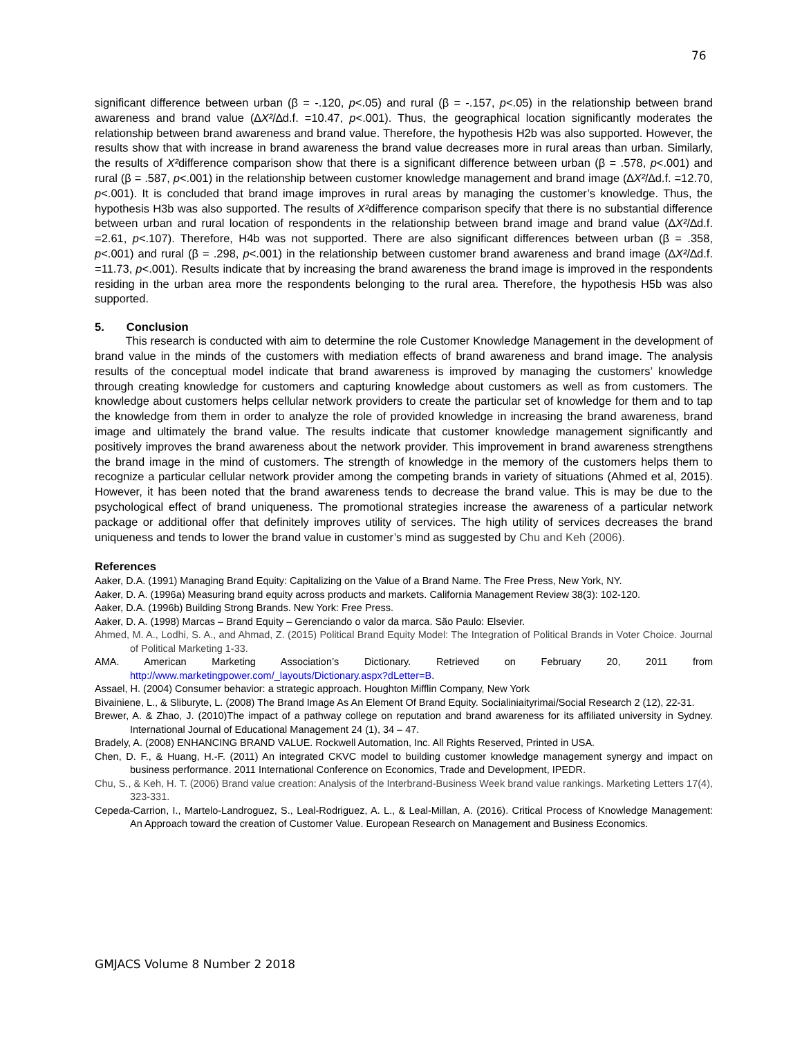76
significant difference between urban (β = -.120, p<.05) and rural (β = -.157, p<.05) in the relationship between brand awareness and brand value (∆X²/∆d.f. =10.47, p<.001). Thus, the geographical location significantly moderates the relationship between brand awareness and brand value. Therefore, the hypothesis H2b was also supported. However, the results show that with increase in brand awareness the brand value decreases more in rural areas than urban. Similarly, the results of X²difference comparison show that there is a significant difference between urban (β = .578, p<.001) and rural (β = .587, p<.001) in the relationship between customer knowledge management and brand image (∆X²/∆d.f. =12.70, p<.001). It is concluded that brand image improves in rural areas by managing the customer’s knowledge. Thus, the hypothesis H3b was also supported. The results of X²difference comparison specify that there is no substantial difference between urban and rural location of respondents in the relationship between brand image and brand value (∆X²/∆d.f. =2.61, p<.107). Therefore, H4b was not supported. There are also significant differences between urban (β = .358, p<.001) and rural (β = .298, p<.001) in the relationship between customer brand awareness and brand image (∆X²/∆d.f. =11.73, p<.001). Results indicate that by increasing the brand awareness the brand image is improved in the respondents residing in the urban area more the respondents belonging to the rural area. Therefore, the hypothesis H5b was also supported.
5. Conclusion
This research is conducted with aim to determine the role Customer Knowledge Management in the development of brand value in the minds of the customers with mediation effects of brand awareness and brand image. The analysis results of the conceptual model indicate that brand awareness is improved by managing the customers’ knowledge through creating knowledge for customers and capturing knowledge about customers as well as from customers. The knowledge about customers helps cellular network providers to create the particular set of knowledge for them and to tap the knowledge from them in order to analyze the role of provided knowledge in increasing the brand awareness, brand image and ultimately the brand value. The results indicate that customer knowledge management significantly and positively improves the brand awareness about the network provider. This improvement in brand awareness strengthens the brand image in the mind of customers. The strength of knowledge in the memory of the customers helps them to recognize a particular cellular network provider among the competing brands in variety of situations (Ahmed et al, 2015). However, it has been noted that the brand awareness tends to decrease the brand value. This is may be due to the psychological effect of brand uniqueness. The promotional strategies increase the awareness of a particular network package or additional offer that definitely improves utility of services. The high utility of services decreases the brand uniqueness and tends to lower the brand value in customer’s mind as suggested by Chu and Keh (2006).
References
Aaker, D.A. (1991) Managing Brand Equity: Capitalizing on the Value of a Brand Name. The Free Press, New York, NY.
Aaker, D. A. (1996a) Measuring brand equity across products and markets. California Management Review 38(3): 102-120.
Aaker, D.A. (1996b) Building Strong Brands. New York: Free Press.
Aaker, D. A. (1998) Marcas – Brand Equity – Gerenciando o valor da marca. São Paulo: Elsevier.
Ahmed, M. A., Lodhi, S. A., and Ahmad, Z. (2015) Political Brand Equity Model: The Integration of Political Brands in Voter Choice. Journal of Political Marketing 1-33.
AMA. American Marketing Association’s Dictionary. Retrieved on February 20, 2011 from http://www.marketingpower.com/_layouts/Dictionary.aspx?dLetter=B.
Assael, H. (2004) Consumer behavior: a strategic approach. Houghton Mifflin Company, New York
Bivainiene, L., & Sliburyte, L. (2008) The Brand Image As An Element Of Brand Equity. Socialiniaityrimai/Social Research 2 (12), 22-31.
Brewer, A. & Zhao, J. (2010)The impact of a pathway college on reputation and brand awareness for its affiliated university in Sydney. International Journal of Educational Management 24 (1), 34 – 47.
Bradely, A. (2008) ENHANCING BRAND VALUE. Rockwell Automation, Inc. All Rights Reserved, Printed in USA.
Chen, D. F., & Huang, H.-F. (2011) An integrated CKVC model to building customer knowledge management synergy and impact on business performance. 2011 International Conference on Economics, Trade and Development, IPEDR.
Chu, S., & Keh, H. T. (2006) Brand value creation: Analysis of the Interbrand-Business Week brand value rankings. Marketing Letters 17(4), 323-331.
Cepeda-Carrion, I., Martelo-Landroguez, S., Leal-Rodriguez, A. L., & Leal-Millan, A. (2016). Critical Process of Knowledge Management: An Approach toward the creation of Customer Value. European Research on Management and Business Economics.
GMJACS Volume 8 Number 2 2018